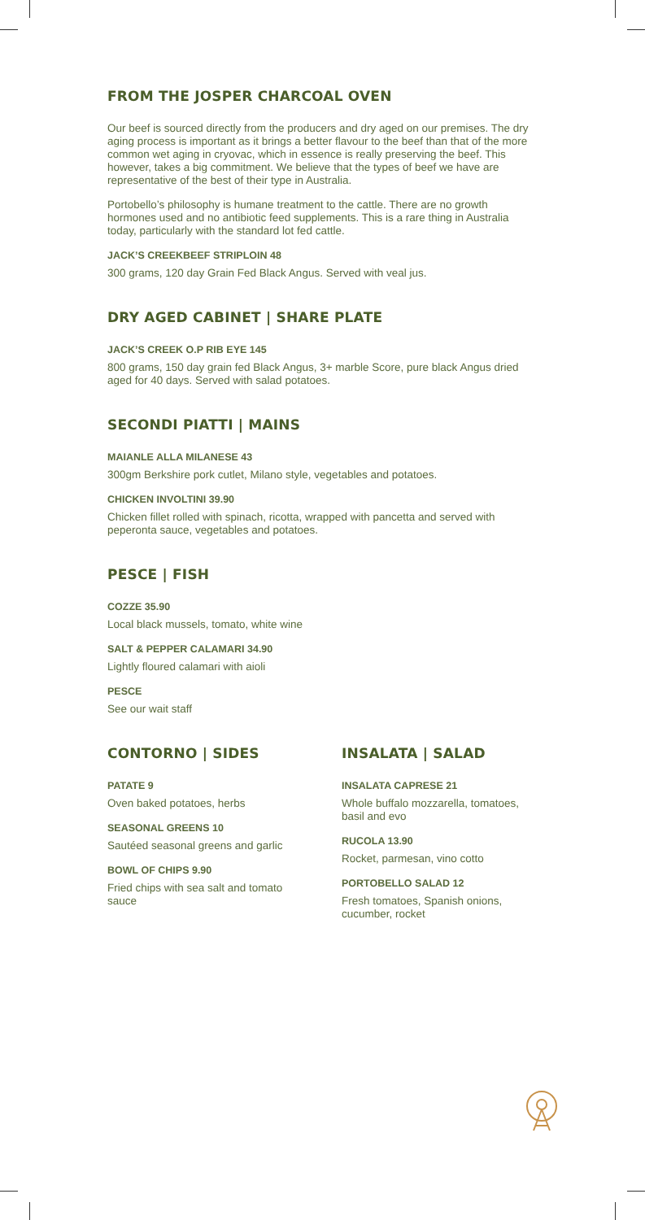FROM THE JOSPER CHARCOAL OVEN
Our beef is sourced directly from the producers and dry aged on our premises. The dry aging process is important as it brings a better flavour to the beef than that of the more common wet aging in cryovac, which in essence is really preserving the beef. This however, takes a big commitment. We believe that the types of beef we have are representative of the best of their type in Australia.
Portobello’s philosophy is humane treatment to the cattle. There are no growth hormones used and no antibiotic feed supplements. This is a rare thing in Australia today, particularly with the standard lot fed cattle.
JACK’S CREEKBEEF STRIPLOIN 48
300 grams, 120 day Grain Fed Black Angus. Served with veal jus.
DRY AGED CABINET | SHARE PLATE
JACK’S CREEK O.P RIB EYE 145
800 grams, 150 day grain fed Black Angus, 3+ marble Score, pure black Angus dried aged for 40 days. Served with salad potatoes.
SECONDI PIATTI | MAINS
MAIANLE ALLA MILANESE 43
300gm Berkshire pork cutlet, Milano style, vegetables and potatoes.
CHICKEN INVOLTINI 39.90
Chicken fillet rolled with spinach, ricotta, wrapped with pancetta and served with peperonta sauce, vegetables and potatoes.
PESCE | FISH
COZZE 35.90
Local black mussels, tomato, white wine
SALT & PEPPER CALAMARI 34.90
Lightly floured calamari with aioli
PESCE
See our wait staff
CONTORNO | SIDES
PATATE 9
Oven baked potatoes, herbs
SEASONAL GREENS 10
Sautéed seasonal greens and garlic
BOWL OF CHIPS 9.90
Fried chips with sea salt and tomato sauce
INSALATA | SALAD
INSALATA CAPRESE 21
Whole buffalo mozzarella, tomatoes, basil and evo
RUCOLA 13.90
Rocket, parmesan, vino cotto
PORTOBELLO SALAD 12
Fresh tomatoes, Spanish onions, cucumber, rocket